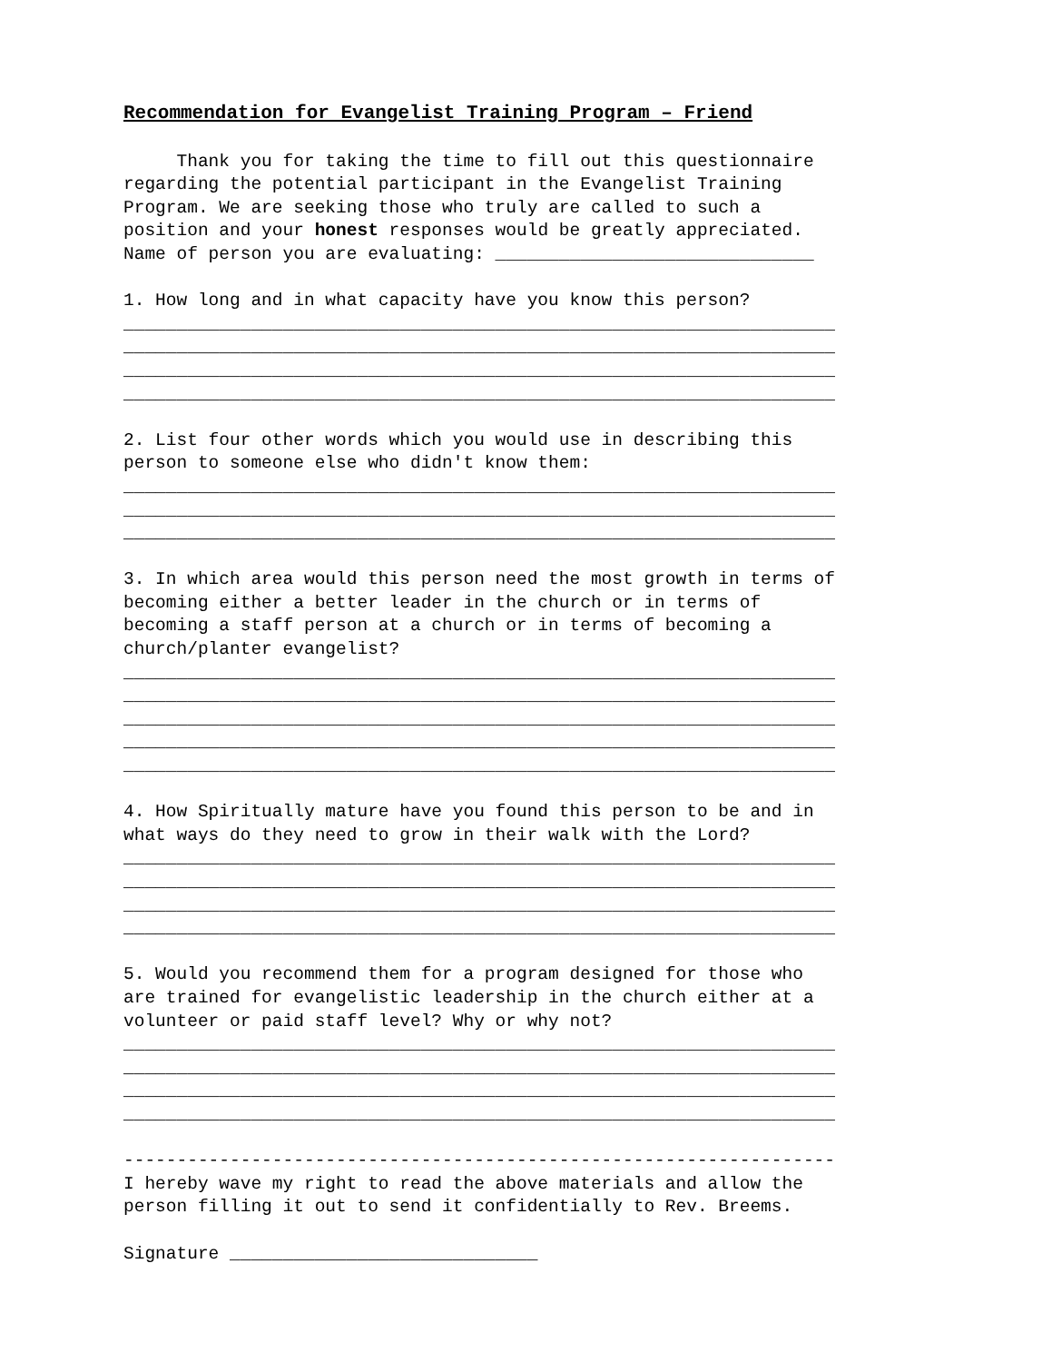Recommendation for Evangelist Training Program – Friend
Thank you for taking the time to fill out this questionnaire regarding the potential participant in the Evangelist Training Program. We are seeking those who truly are called to such a position and your honest responses would be greatly appreciated. Name of person you are evaluating: ______________________________
1. How long and in what capacity have you know this person? ___________________________________________________________________ ___________________________________________________________________ ___________________________________________________________________ ___________________________________________________________________
2. List four other words which you would use in describing this person to someone else who didn't know them: ___________________________________________________________________ ___________________________________________________________________ ___________________________________________________________________
3. In which area would this person need the most growth in terms of becoming either a better leader in the church or in terms of becoming a staff person at a church or in terms of becoming a church/planter evangelist? ___________________________________________________________________ ___________________________________________________________________ ___________________________________________________________________ ___________________________________________________________________ ___________________________________________________________________
4. How Spiritually mature have you found this person to be and in what ways do they need to grow in their walk with the Lord? ___________________________________________________________________ ___________________________________________________________________ ___________________________________________________________________ ___________________________________________________________________
5. Would you recommend them for a program designed for those who are trained for evangelistic leadership in the church either at a volunteer or paid staff level? Why or why not? ___________________________________________________________________ ___________________________________________________________________ ___________________________________________________________________ ___________________________________________________________________
------------------------------------------------------------------- I hereby wave my right to read the above materials and allow the person filling it out to send it confidentially to Rev. Breems.
Signature _____________________________